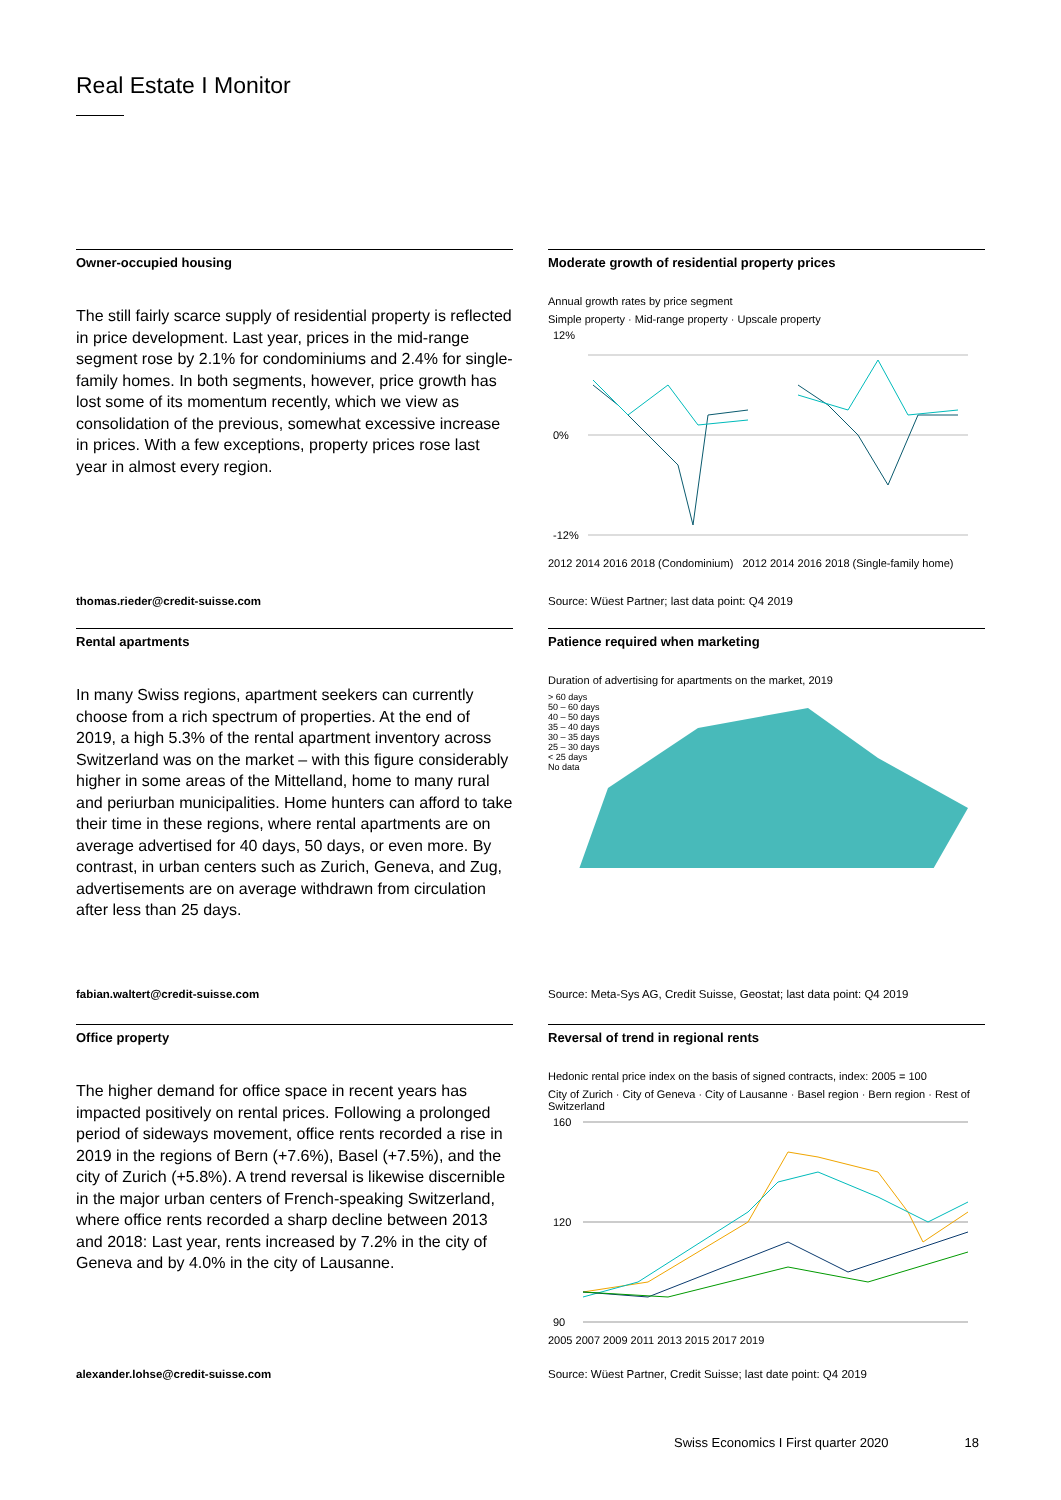Real Estate I Monitor
Owner-occupied housing
The still fairly scarce supply of residential property is reflected in price development. Last year, prices in the mid-range segment rose by 2.1% for condominiums and 2.4% for single-family homes. In both segments, however, price growth has lost some of its momentum recently, which we view as consolidation of the previous, somewhat excessive increase in prices. With a few exceptions, property prices rose last year in almost every region.
thomas.rieder@credit-suisse.com
Moderate growth of residential property prices
Annual growth rates by price segment
Simple property · Mid-range property · Upscale property
12%
0%
-12%
2012 2014 2016 2018 (Condominium) 2012 2014 2016 2018 (Single-family home)
Source: Wüest Partner; last data point: Q4 2019
Rental apartments
In many Swiss regions, apartment seekers can currently choose from a rich spectrum of properties. At the end of 2019, a high 5.3% of the rental apartment inventory across Switzerland was on the market – with this figure considerably higher in some areas of the Mittelland, home to many rural and periurban municipalities. Home hunters can afford to take their time in these regions, where rental apartments are on average advertised for 40 days, 50 days, or even more. By contrast, in urban centers such as Zurich, Geneva, and Zug, advertisements are on average withdrawn from circulation after less than 25 days.
fabian.waltert@credit-suisse.com
Patience required when marketing
Duration of advertising for apartments on the market, 2019
> 60 days
50 – 60 days
40 – 50 days
35 – 40 days
30 – 35 days
25 – 30 days
< 25 days
No data
Source: Meta-Sys AG, Credit Suisse, Geostat; last data point: Q4 2019
Office property
The higher demand for office space in recent years has impacted positively on rental prices. Following a prolonged period of sideways movement, office rents recorded a rise in 2019 in the regions of Bern (+7.6%), Basel (+7.5%), and the city of Zurich (+5.8%). A trend reversal is likewise discernible in the major urban centers of French-speaking Switzerland, where office rents recorded a sharp decline between 2013 and 2018: Last year, rents increased by 7.2% in the city of Geneva and by 4.0% in the city of Lausanne.
alexander.lohse@credit-suisse.com
Reversal of trend in regional rents
Hedonic rental price index on the basis of signed contracts, index: 2005 = 100
City of Zurich · City of Geneva · City of Lausanne · Basel region · Bern region · Rest of Switzerland
160
120
90
2005 2007 2009 2011 2013 2015 2017 2019
Source: Wüest Partner, Credit Suisse; last date point: Q4 2019
Swiss Economics I First quarter 2020 18